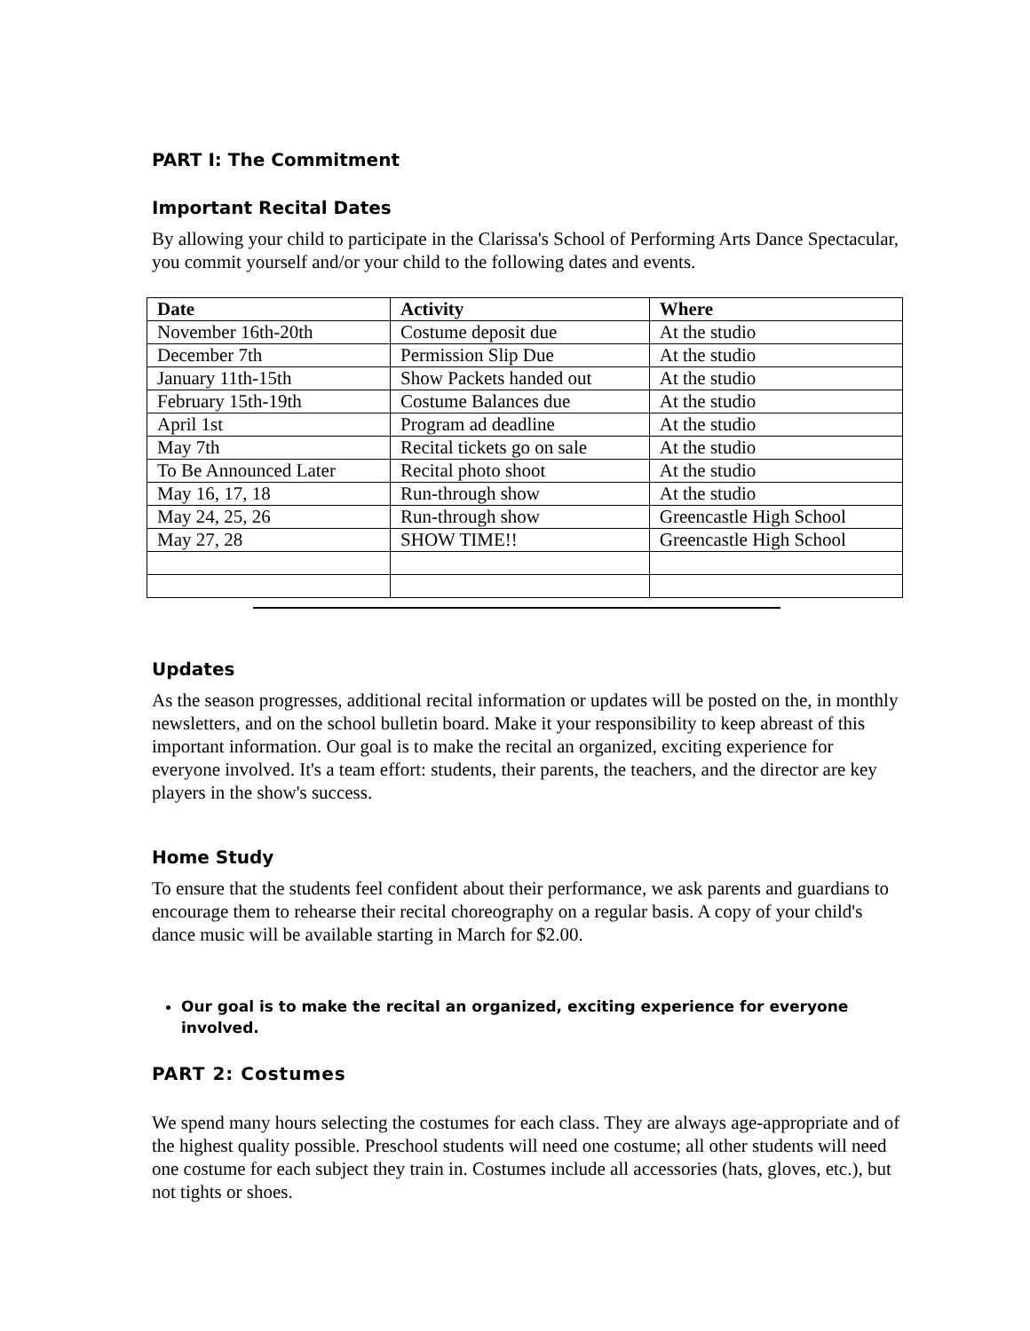PART I: The Commitment
Important Recital Dates
By allowing your child to participate in the Clarissa's School of Performing Arts Dance Spectacular, you commit yourself and/or your child to the following dates and events.
| Date | Activity | Where |
| --- | --- | --- |
| November 16th-20th | Costume deposit due | At the studio |
| December 7th | Permission Slip Due | At the studio |
| January 11th-15th | Show Packets handed out | At the studio |
| February 15th-19th | Costume Balances due | At the studio |
| April 1st | Program ad deadline | At the studio |
| May 7th | Recital tickets go on sale | At the studio |
| To Be Announced Later | Recital photo shoot | At the studio |
| May 16, 17, 18 | Run-through show | At the studio |
| May 24, 25, 26 | Run-through show | Greencastle High School |
| May 27, 28 | SHOW TIME!! | Greencastle High School |
Updates
As the season progresses, additional recital information or updates will be posted on the, in monthly newsletters, and on the school bulletin board. Make it your responsibility to keep abreast of this important information. Our goal is to make the recital an organized, exciting experience for everyone involved. It's a team effort: students, their parents, the teachers, and the director are key players in the show's success.
Home Study
To ensure that the students feel confident about their performance, we ask parents and guardians to encourage them to rehearse their recital choreography on a regular basis. A copy of your child's dance music will be available starting in March for $2.00.
Our goal is to make the recital an organized, exciting experience for everyone involved.
PART 2: Costumes
We spend many hours selecting the costumes for each class. They are always age-appropriate and of the highest quality possible. Preschool students will need one costume; all other students will need one costume for each subject they train in. Costumes include all accessories (hats, gloves, etc.), but not tights or shoes.